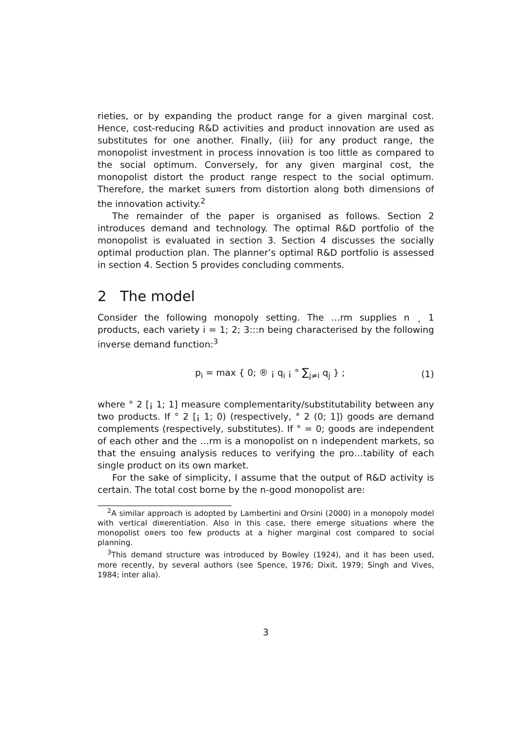rieties, or by expanding the product range for a given marginal cost. Hence, cost-reducing R&D activities and product innovation are used as substitutes for one another. Finally, (iii) for any product range, the monopolist investment in process innovation is too little as compared to the social optimum. Conversely, for any given marginal cost, the monopolist distort the product range respect to the social optimum. Therefore, the market su¤ers from distortion along both dimensions of the innovation activity.<sup>2</sup>
The remainder of the paper is organised as follows. Section 2 introduces demand and technology. The optimal R&D portfolio of the monopolist is evaluated in section 3. Section 4 discusses the socially optimal production plan. The planner’s optimal R&D portfolio is assessed in section 4. Section 5 provides concluding comments.
2 The model
Consider the following monopoly setting. The …rm supplies n ¸ 1 products, each variety i = 1; 2; 3:::n being characterised by the following inverse demand function:<sup>3</sup>
p<sub>i</sub> = max { 0; ® ¡ q<sub>i</sub> ¡ ° ∑<sub>j≠i</sub> q<sub>j</sub> } ; (1)
where ° 2 [¡ 1; 1] measure complementarity/substitutability between any two products. If ° 2 [¡ 1; 0) (respectively, ° 2 (0; 1]) goods are demand complements (respectively, substitutes). If ° = 0; goods are independent of each other and the …rm is a monopolist on n independent markets, so that the ensuing analysis reduces to verifying the pro…tability of each single product on its own market.
For the sake of simplicity, I assume that the output of R&D activity is certain. The total cost borne by the n-good monopolist are:
<sup>2</sup> A similar approach is adopted by Lambertini and Orsini (2000) in a monopoly model with vertical di¤erentiation. Also in this case, there emerge situations where the monopolist o¤ers too few products at a higher marginal cost compared to social planning.
<sup>3</sup> This demand structure was introduced by Bowley (1924), and it has been used, more recently, by several authors (see Spence, 1976; Dixit, 1979; Singh and Vives, 1984; inter alia).
3